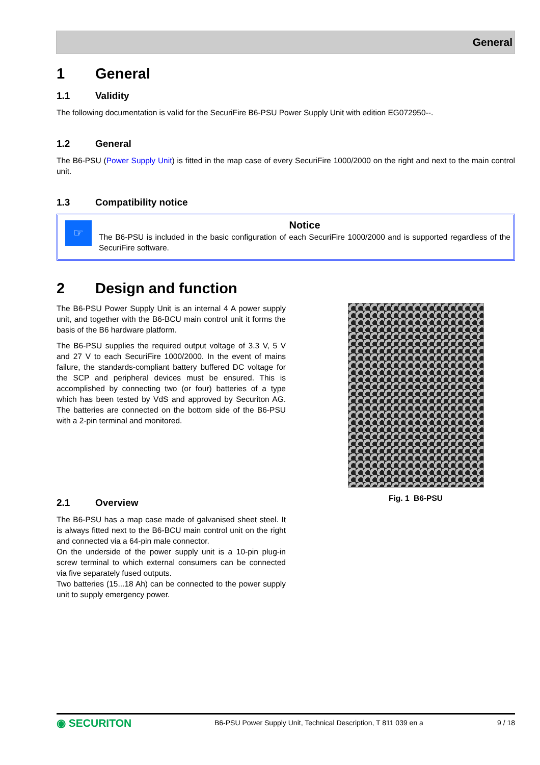General
1 General
1.1 Validity
The following documentation is valid for the SecuriFire B6-PSU Power Supply Unit with edition EG072950--.
1.2 General
The B6-PSU (Power Supply Unit) is fitted in the map case of every SecuriFire 1000/2000 on the right and next to the main control unit.
1.3 Compatibility notice
☞
Notice
The B6-PSU is included in the basic configuration of each SecuriFire 1000/2000 and is supported regardless of the SecuriFire software.
2 Design and function
The B6-PSU Power Supply Unit is an internal 4 A power supply unit, and together with the B6-BCU main control unit it forms the basis of the B6 hardware platform.
The B6-PSU supplies the required output voltage of 3.3 V, 5 V and 27 V to each SecuriFire 1000/2000. In the event of mains failure, the standards-compliant battery buffered DC voltage for the SCP and peripheral devices must be ensured. This is accomplished by connecting two (or four) batteries of a type which has been tested by VdS and approved by Securiton AG. The batteries are connected on the bottom side of the B6-PSU with a 2-pin terminal and monitored.
2.1 Overview
The B6-PSU has a map case made of galvanised sheet steel. It is always fitted next to the B6-BCU main control unit on the right and connected via a 64-pin male connector.
On the underside of the power supply unit is a 10-pin plug-in screw terminal to which external consumers can be connected via five separately fused outputs.
Two batteries (15...18 Ah) can be connected to the power supply unit to supply emergency power.
Fig. 1 B6-PSU
◉ SECURITON
B6-PSU Power Supply Unit, Technical Description, T 811 039 en a
9 / 18